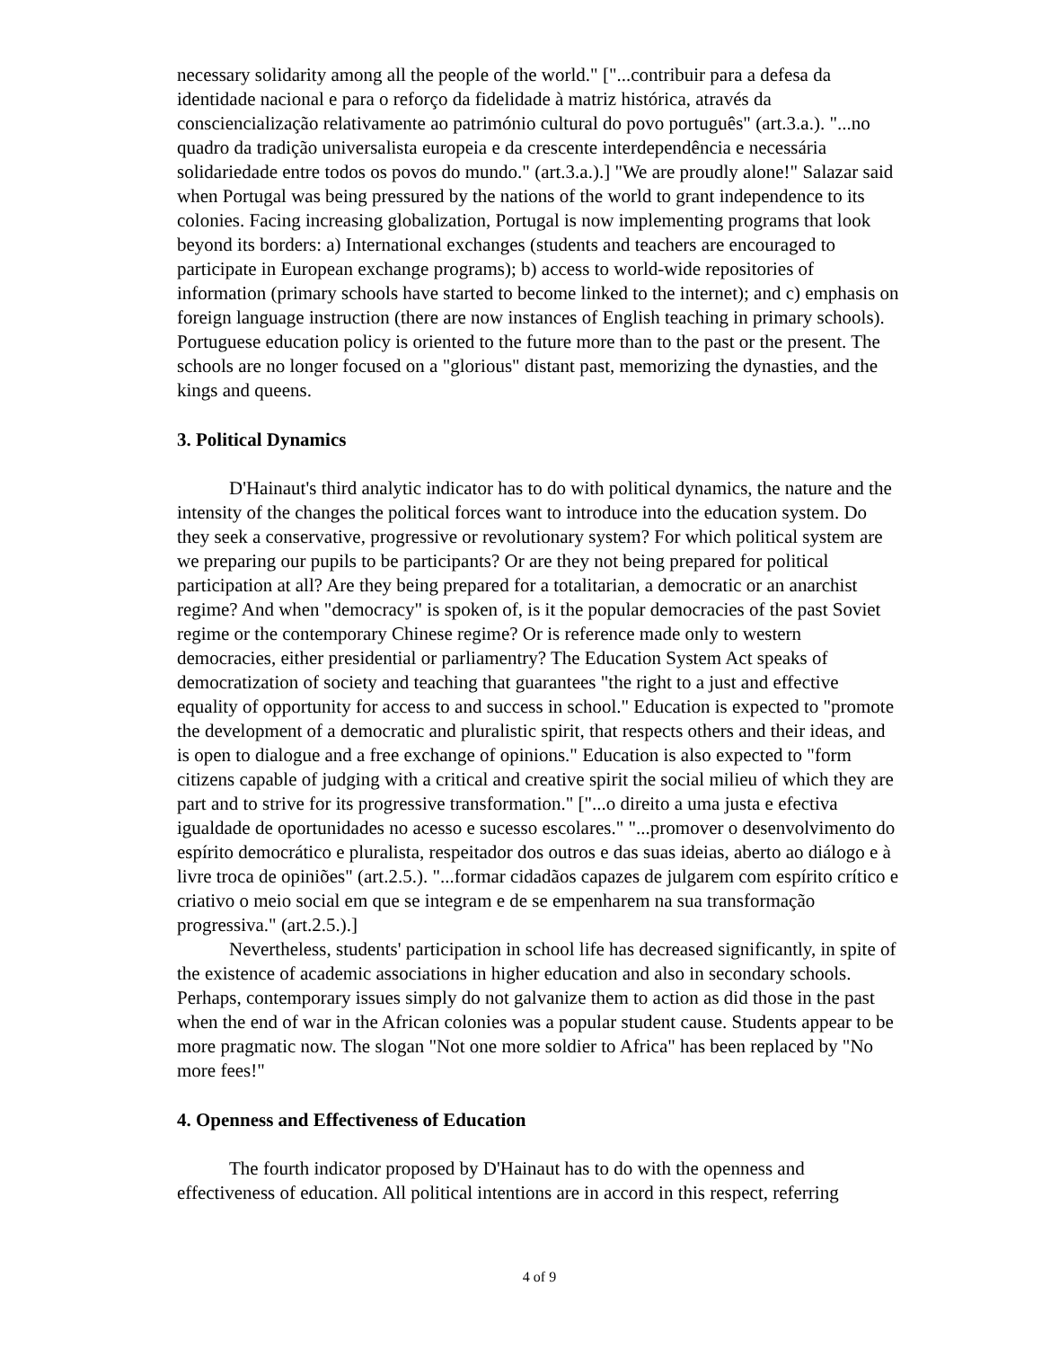necessary solidarity among all the people of the world." ["...contribuir para a defesa da identidade nacional e para o reforço da fidelidade à matriz histórica, através da consciencialização relativamente ao património cultural do povo português" (art.3.a.). "...no quadro da tradição universalista europeia e da crescente interdependência e necessária solidariedade entre todos os povos do mundo." (art.3.a.).] "We are proudly alone!" Salazar said when Portugal was being pressured by the nations of the world to grant independence to its colonies. Facing increasing globalization, Portugal is now implementing programs that look beyond its borders: a) International exchanges (students and teachers are encouraged to participate in European exchange programs); b) access to world-wide repositories of information (primary schools have started to become linked to the internet); and c) emphasis on foreign language instruction (there are now instances of English teaching in primary schools). Portuguese education policy is oriented to the future more than to the past or the present. The schools are no longer focused on a "glorious" distant past, memorizing the dynasties, and the kings and queens.
3. Political Dynamics
D'Hainaut's third analytic indicator has to do with political dynamics, the nature and the intensity of the changes the political forces want to introduce into the education system. Do they seek a conservative, progressive or revolutionary system? For which political system are we preparing our pupils to be participants? Or are they not being prepared for political participation at all? Are they being prepared for a totalitarian, a democratic or an anarchist regime? And when "democracy" is spoken of, is it the popular democracies of the past Soviet regime or the contemporary Chinese regime? Or is reference made only to western democracies, either presidential or parliamentry? The Education System Act speaks of democratization of society and teaching that guarantees "the right to a just and effective equality of opportunity for access to and success in school." Education is expected to "promote the development of a democratic and pluralistic spirit, that respects others and their ideas, and is open to dialogue and a free exchange of opinions." Education is also expected to "form citizens capable of judging with a critical and creative spirit the social milieu of which they are part and to strive for its progressive transformation." ["...o direito a uma justa e efectiva igualdade de oportunidades no acesso e sucesso escolares." "...promover o desenvolvimento do espírito democrático e pluralista, respeitador dos outros e das suas ideias, aberto ao diálogo e à livre troca de opiniões" (art.2.5.). "...formar cidadãos capazes de julgarem com espírito crítico e criativo o meio social em que se integram e de se empenharem na sua transformação progressiva." (art.2.5.).]
Nevertheless, students' participation in school life has decreased significantly, in spite of the existence of academic associations in higher education and also in secondary schools. Perhaps, contemporary issues simply do not galvanize them to action as did those in the past when the end of war in the African colonies was a popular student cause. Students appear to be more pragmatic now. The slogan "Not one more soldier to Africa" has been replaced by "No more fees!"
4. Openness and Effectiveness of Education
The fourth indicator proposed by D'Hainaut has to do with the openness and effectiveness of education. All political intentions are in accord in this respect, referring
4 of 9